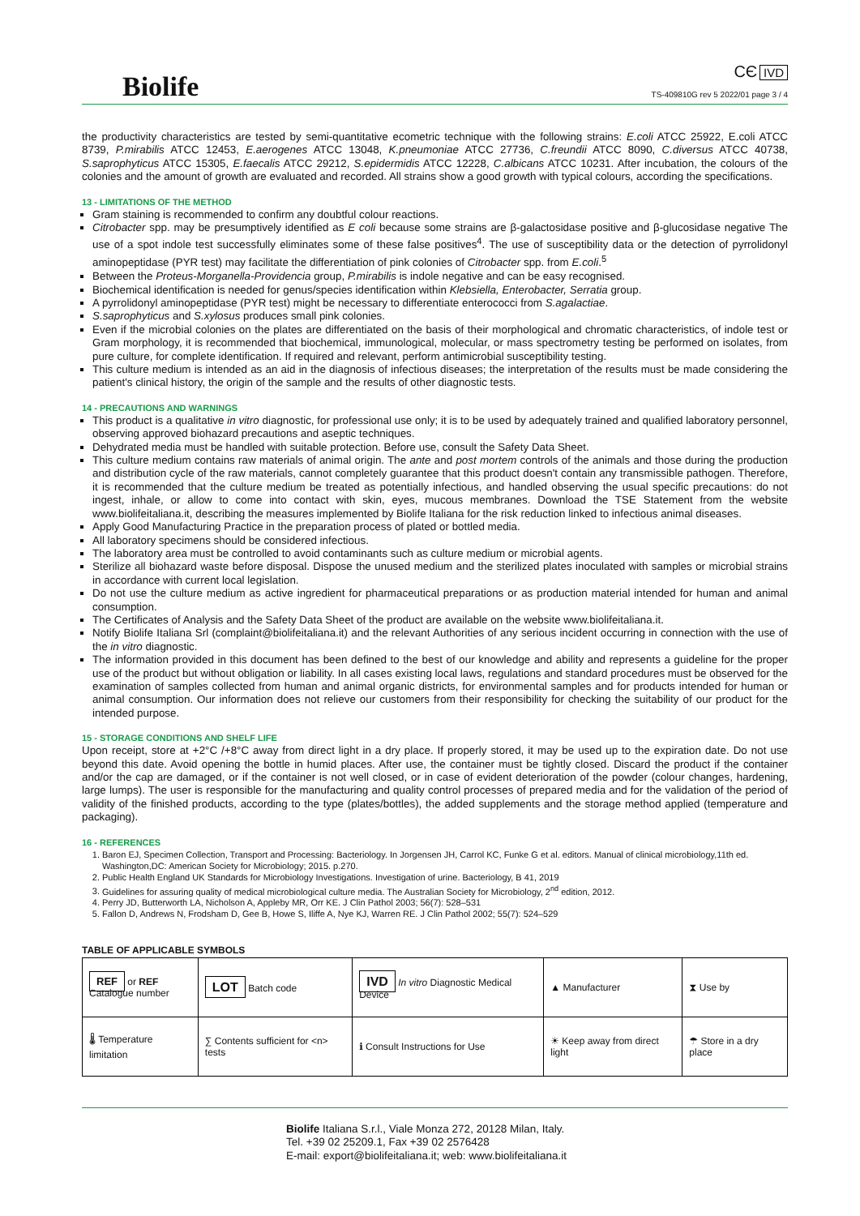Biolife
CЄ IVD
TS-409810G rev 5 2022/01 page 3 / 4
the productivity characteristics are tested by semi-quantitative ecometric technique with the following strains: E.coli ATCC 25922, E.coli ATCC 8739, P.mirabilis ATCC 12453, E.aerogenes ATCC 13048, K.pneumoniae ATCC 27736, C.freundii ATCC 8090, C.diversus ATCC 40738, S.saprophyticus ATCC 15305, E.faecalis ATCC 29212, S.epidermidis ATCC 12228, C.albicans ATCC 10231. After incubation, the colours of the colonies and the amount of growth are evaluated and recorded. All strains show a good growth with typical colours, according the specifications.
13 - LIMITATIONS OF THE METHOD
Gram staining is recommended to confirm any doubtful colour reactions.
Citrobacter spp. may be presumptively identified as E coli because some strains are β-galactosidase positive and β-glucosidase negative The use of a spot indole test successfully eliminates some of these false positives<sup>4</sup>. The use of susceptibility data or the detection of pyrrolidonyl aminopeptidase (PYR test) may facilitate the differentiation of pink colonies of Citrobacter spp. from E.coli.<sup>5</sup>
Between the Proteus-Morganella-Providencia group, P.mirabilis is indole negative and can be easy recognised.
Biochemical identification is needed for genus/species identification within Klebsiella, Enterobacter, Serratia group.
A pyrrolidonyl aminopeptidase (PYR test) might be necessary to differentiate enterococci from S.agalactiae.
S.saprophyticus and S.xylosus produces small pink colonies.
Even if the microbial colonies on the plates are differentiated on the basis of their morphological and chromatic characteristics, of indole test or Gram morphology, it is recommended that biochemical, immunological, molecular, or mass spectrometry testing be performed on isolates, from pure culture, for complete identification. If required and relevant, perform antimicrobial susceptibility testing.
This culture medium is intended as an aid in the diagnosis of infectious diseases; the interpretation of the results must be made considering the patient's clinical history, the origin of the sample and the results of other diagnostic tests.
14 - PRECAUTIONS AND WARNINGS
This product is a qualitative in vitro diagnostic, for professional use only; it is to be used by adequately trained and qualified laboratory personnel, observing approved biohazard precautions and aseptic techniques.
Dehydrated media must be handled with suitable protection. Before use, consult the Safety Data Sheet.
This culture medium contains raw materials of animal origin. The ante and post mortem controls of the animals and those during the production and distribution cycle of the raw materials, cannot completely guarantee that this product doesn't contain any transmissible pathogen. Therefore, it is recommended that the culture medium be treated as potentially infectious, and handled observing the usual specific precautions: do not ingest, inhale, or allow to come into contact with skin, eyes, mucous membranes. Download the TSE Statement from the website www.biolifeitaliana.it, describing the measures implemented by Biolife Italiana for the risk reduction linked to infectious animal diseases.
Apply Good Manufacturing Practice in the preparation process of plated or bottled media.
All laboratory specimens should be considered infectious.
The laboratory area must be controlled to avoid contaminants such as culture medium or microbial agents.
Sterilize all biohazard waste before disposal. Dispose the unused medium and the sterilized plates inoculated with samples or microbial strains in accordance with current local legislation.
Do not use the culture medium as active ingredient for pharmaceutical preparations or as production material intended for human and animal consumption.
The Certificates of Analysis and the Safety Data Sheet of the product are available on the website www.biolifeitaliana.it.
Notify Biolife Italiana Srl (complaint@biolifeitaliana.it) and the relevant Authorities of any serious incident occurring in connection with the use of the in vitro diagnostic.
The information provided in this document has been defined to the best of our knowledge and ability and represents a guideline for the proper use of the product but without obligation or liability. In all cases existing local laws, regulations and standard procedures must be observed for the examination of samples collected from human and animal organic districts, for environmental samples and for products intended for human or animal consumption. Our information does not relieve our customers from their responsibility for checking the suitability of our product for the intended purpose.
15 - STORAGE CONDITIONS AND SHELF LIFE
Upon receipt, store at +2°C /+8°C away from direct light in a dry place. If properly stored, it may be used up to the expiration date. Do not use beyond this date. Avoid opening the bottle in humid places. After use, the container must be tightly closed. Discard the product if the container and/or the cap are damaged, or if the container is not well closed, or in case of evident deterioration of the powder (colour changes, hardening, large lumps). The user is responsible for the manufacturing and quality control processes of prepared media and for the validation of the period of validity of the finished products, according to the type (plates/bottles), the added supplements and the storage method applied (temperature and packaging).
16 - REFERENCES
1. Baron EJ, Specimen Collection, Transport and Processing: Bacteriology. In Jorgensen JH, Carrol KC, Funke G et al. editors. Manual of clinical microbiology,11th ed. Washington,DC: American Society for Microbiology; 2015. p.270.
2. Public Health England UK Standards for Microbiology Investigations. Investigation of urine. Bacteriology, B 41, 2019
3. Guidelines for assuring quality of medical microbiological culture media. The Australian Society for Microbiology, 2<sup>nd</sup> edition, 2012.
4. Perry JD, Butterworth LA, Nicholson A, Appleby MR, Orr KE. J Clin Pathol 2003; 56(7): 528–531
5. Fallon D, Andrews N, Frodsham D, Gee B, Howe S, Iliffe A, Nye KJ, Warren RE. J Clin Pathol 2002; 55(7): 524–529
TABLE OF APPLICABLE SYMBOLS
| REF or REF Catalogue number | LOT Batch code | IVD In vitro Diagnostic Medical Device | ▲ Manufacturer | ⧗ Use by |
| 🌡 Temperature limitation | ∑ Contents sufficient for <n> tests | ℹ Consult Instructions for Use | ☀ Keep away from direct light | ☂ Store in a dry place |
Biolife Italiana S.r.l., Viale Monza 272, 20128 Milan, Italy.
Tel. +39 02 25209.1, Fax +39 02 2576428
E-mail: export@biolifeitaliana.it; web: www.biolifeitaliana.it